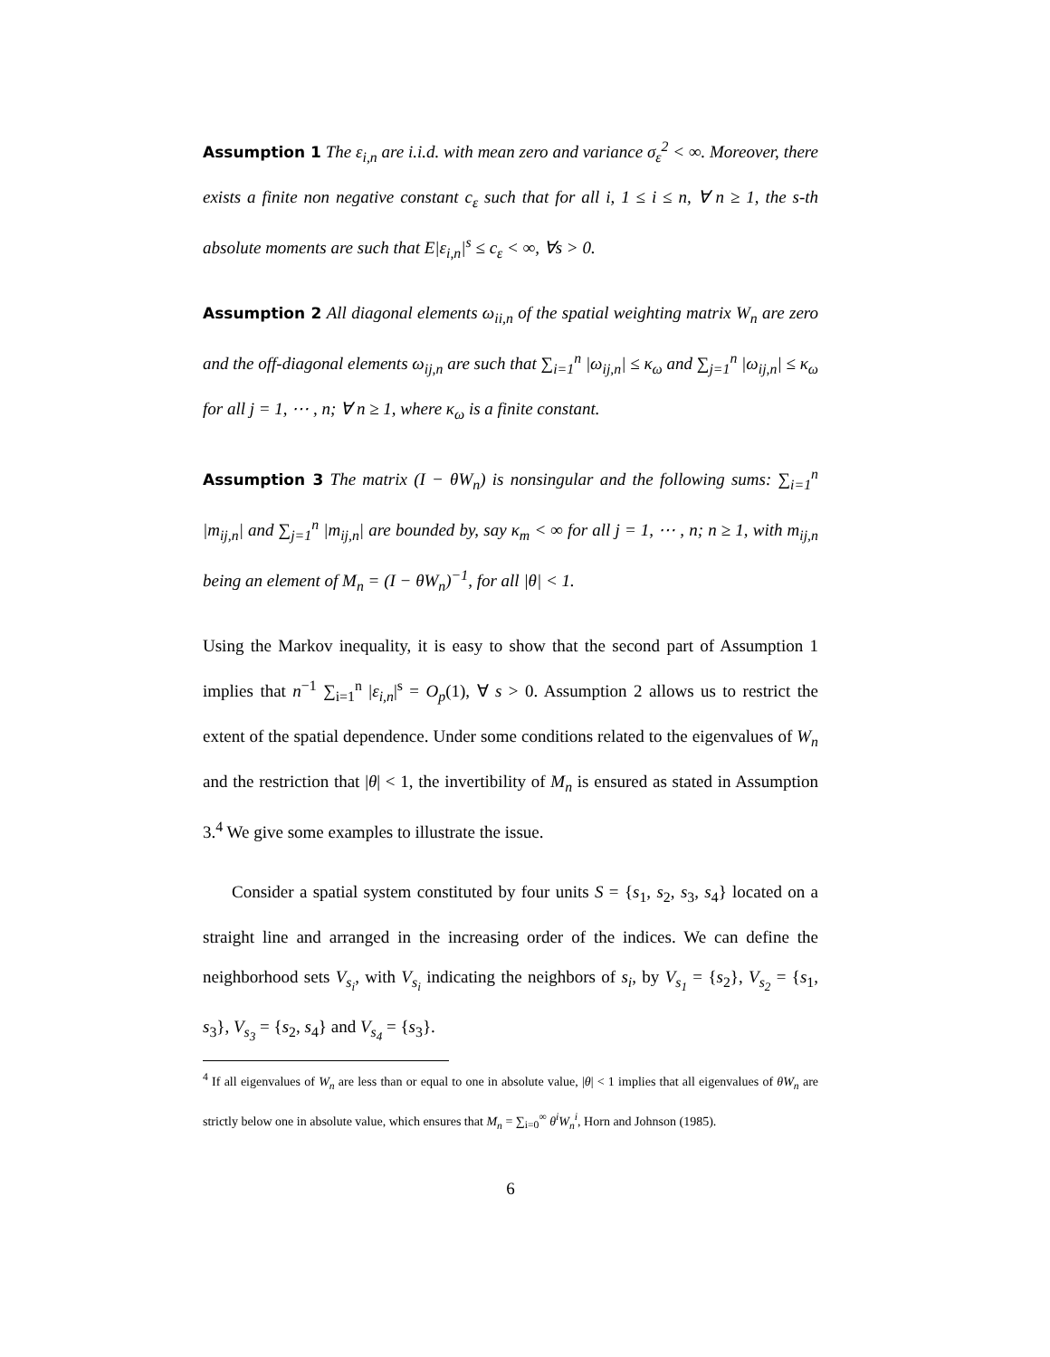Assumption 1 The ε<sub>i,n</sub> are i.i.d. with mean zero and variance σ<sub>ε</sub><sup>2</sup> < ∞. Moreover, there exists a finite non negative constant c<sub>ε</sub> such that for all i, 1 ≤ i ≤ n, ∀ n ≥ 1, the s-th absolute moments are such that E|ε<sub>i,n</sub>|<sup>s</sup> ≤ c<sub>ε</sub> < ∞, ∀s > 0.
Assumption 2 All diagonal elements ω<sub>ii,n</sub> of the spatial weighting matrix W<sub>n</sub> are zero and the off-diagonal elements ω<sub>ij,n</sub> are such that ∑<sub>i=1</sub><sup>n</sup> |ω<sub>ij,n</sub>| ≤ κ<sub>ω</sub> and ∑<sub>j=1</sub><sup>n</sup> |ω<sub>ij,n</sub>| ≤ κ<sub>ω</sub> for all j = 1, ⋯ , n; ∀ n ≥ 1, where κ<sub>ω</sub> is a finite constant.
Assumption 3 The matrix (I − θW<sub>n</sub>) is nonsingular and the following sums: ∑<sub>i=1</sub><sup>n</sup> |m<sub>ij,n</sub>| and ∑<sub>j=1</sub><sup>n</sup> |m<sub>ij,n</sub>| are bounded by, say κ<sub>m</sub> < ∞ for all j = 1, ⋯ , n; n ≥ 1, with m<sub>ij,n</sub> being an element of M<sub>n</sub> = (I − θW<sub>n</sub>)<sup>−1</sup>, for all |θ| < 1.
Using the Markov inequality, it is easy to show that the second part of Assumption 1 implies that n<sup>−1</sup> ∑<sub>i=1</sub><sup>n</sup> |ε<sub>i,n</sub>|<sup>s</sup> = O<sub>p</sub>(1), ∀ s > 0. Assumption 2 allows us to restrict the extent of the spatial dependence. Under some conditions related to the eigenvalues of W<sub>n</sub> and the restriction that |θ| < 1, the invertibility of M<sub>n</sub> is ensured as stated in Assumption 3.<sup>4</sup> We give some examples to illustrate the issue.
Consider a spatial system constituted by four units S = {s<sub>1</sub>, s<sub>2</sub>, s<sub>3</sub>, s<sub>4</sub>} located on a straight line and arranged in the increasing order of the indices. We can define the neighborhood sets V<sub>s<sub>i</sub></sub>, with V<sub>s<sub>i</sub></sub> indicating the neighbors of s<sub>i</sub>, by V<sub>s<sub>1</sub></sub> = {s<sub>2</sub>}, V<sub>s<sub>2</sub></sub> = {s<sub>1</sub>, s<sub>3</sub>}, V<sub>s<sub>3</sub></sub> = {s<sub>2</sub>, s<sub>4</sub>} and V<sub>s<sub>4</sub></sub> = {s<sub>3</sub>}.
<sup>4</sup> If all eigenvalues of W<sub>n</sub> are less than or equal to one in absolute value, |θ| < 1 implies that all eigenvalues of θW<sub>n</sub> are strictly below one in absolute value, which ensures that M<sub>n</sub> = ∑<sub>i=0</sub><sup>∞</sup> θ<sup>i</sup>W<sub>n</sub><sup>i</sup>, Horn and Johnson (1985).
6